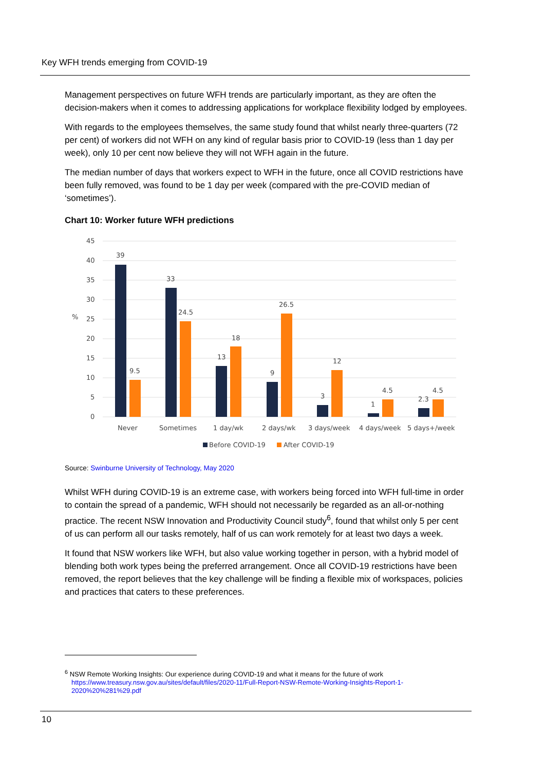Key WFH trends emerging from COVID-19
Management perspectives on future WFH trends are particularly important, as they are often the decision-makers when it comes to addressing applications for workplace flexibility lodged by employees.
With regards to the employees themselves, the same study found that whilst nearly three-quarters (72 per cent) of workers did not WFH on any kind of regular basis prior to COVID-19 (less than 1 day per week), only 10 per cent now believe they will not WFH again in the future.
The median number of days that workers expect to WFH in the future, once all COVID restrictions have been fully removed, was found to be 1 day per week (compared with the pre-COVID median of ‘sometimes’).
Chart 10: Worker future WFH predictions
45
40
35
30
25
20
15
10
5
0
%
39
9.5
33
24.5
13
18
9
26.5
3
12
1
4.5
2.3
4.5
Never
Sometimes
1 day/wk
2 days/wk
3 days/week
4 days/week
5 days+/week
Before COVID-19
After COVID-19
Source: Swinburne University of Technology, May 2020
Whilst WFH during COVID-19 is an extreme case, with workers being forced into WFH full-time in order to contain the spread of a pandemic, WFH should not necessarily be regarded as an all-or-nothing practice. The recent NSW Innovation and Productivity Council study<sup>6</sup>, found that whilst only 5 per cent of us can perform all our tasks remotely, half of us can work remotely for at least two days a week.
It found that NSW workers like WFH, but also value working together in person, with a hybrid model of blending both work types being the preferred arrangement. Once all COVID-19 restrictions have been removed, the report believes that the key challenge will be finding a flexible mix of workspaces, policies and practices that caters to these preferences.
<sup>6</sup> NSW Remote Working Insights: Our experience during COVID-19 and what it means for the future of work
https://www.treasury.nsw.gov.au/sites/default/files/2020-11/Full-Report-NSW-Remote-Working-Insights-Report-1-
2020%20%281%29.pdf
10